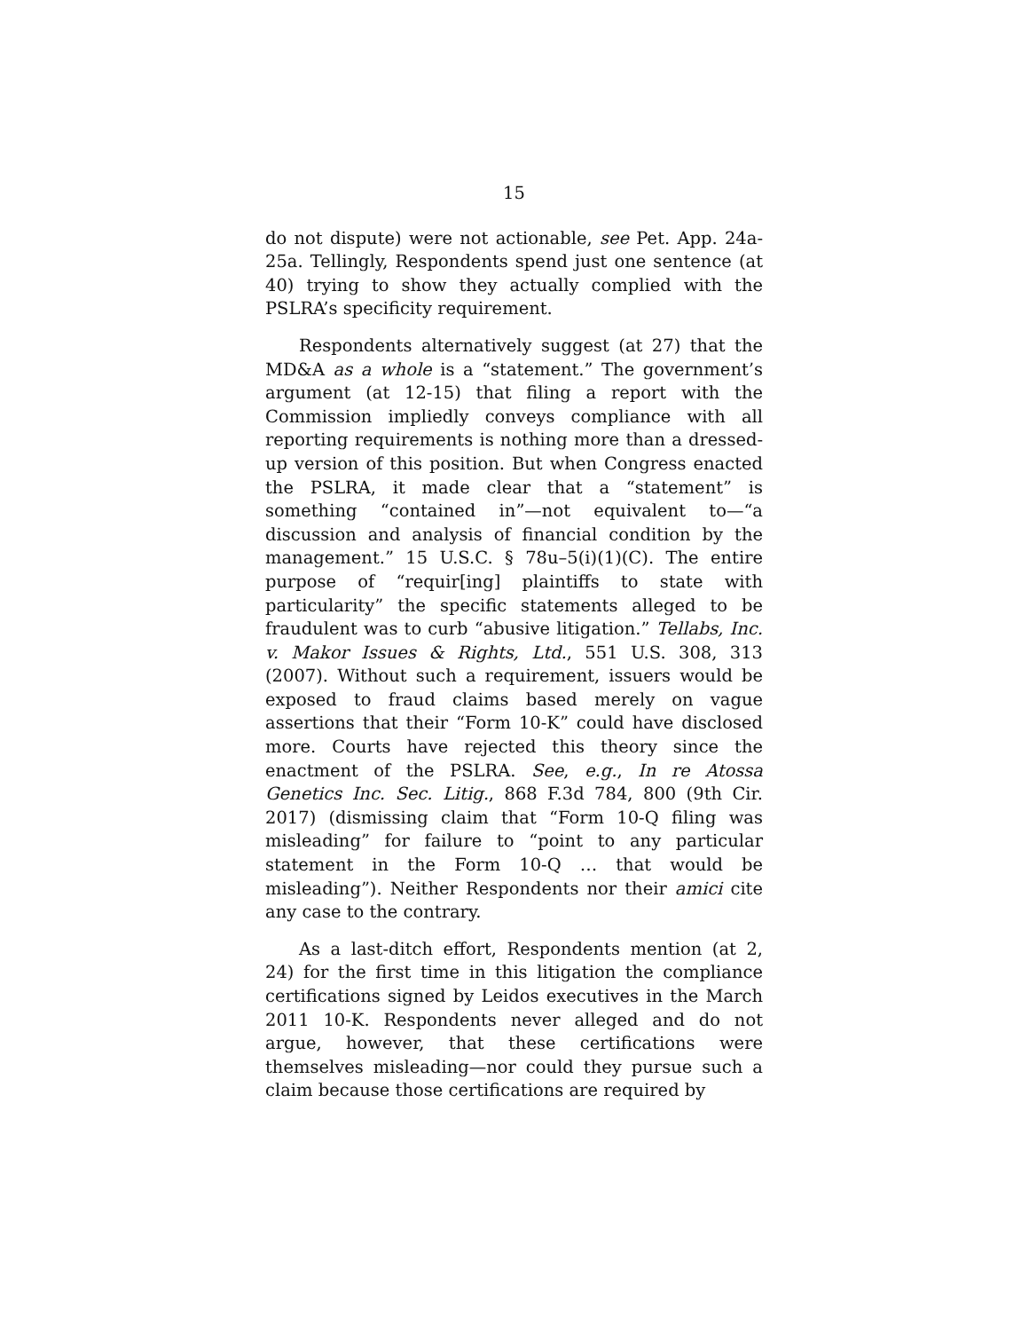15
do not dispute) were not actionable, see Pet. App. 24a-25a. Tellingly, Respondents spend just one sentence (at 40) trying to show they actually complied with the PSLRA’s specificity requirement.
Respondents alternatively suggest (at 27) that the MD&A as a whole is a “statement.” The government’s argument (at 12-15) that filing a report with the Commission impliedly conveys compliance with all reporting requirements is nothing more than a dressed-up version of this position. But when Congress enacted the PSLRA, it made clear that a “statement” is something “contained in”—not equivalent to—“a discussion and analysis of financial condition by the management.” 15 U.S.C. § 78u–5(i)(1)(C). The entire purpose of “requir[ing] plaintiffs to state with particularity” the specific statements alleged to be fraudulent was to curb “abusive litigation.” Tellabs, Inc. v. Makor Issues & Rights, Ltd., 551 U.S. 308, 313 (2007). Without such a requirement, issuers would be exposed to fraud claims based merely on vague assertions that their “Form 10-K” could have disclosed more. Courts have rejected this theory since the enactment of the PSLRA. See, e.g., In re Atossa Genetics Inc. Sec. Litig., 868 F.3d 784, 800 (9th Cir. 2017) (dismissing claim that “Form 10-Q filing was misleading” for failure to “point to any particular statement in the Form 10-Q … that would be misleading”). Neither Respondents nor their amici cite any case to the contrary.
As a last-ditch effort, Respondents mention (at 2, 24) for the first time in this litigation the compliance certifications signed by Leidos executives in the March 2011 10-K. Respondents never alleged and do not argue, however, that these certifications were themselves misleading—nor could they pursue such a claim because those certifications are required by